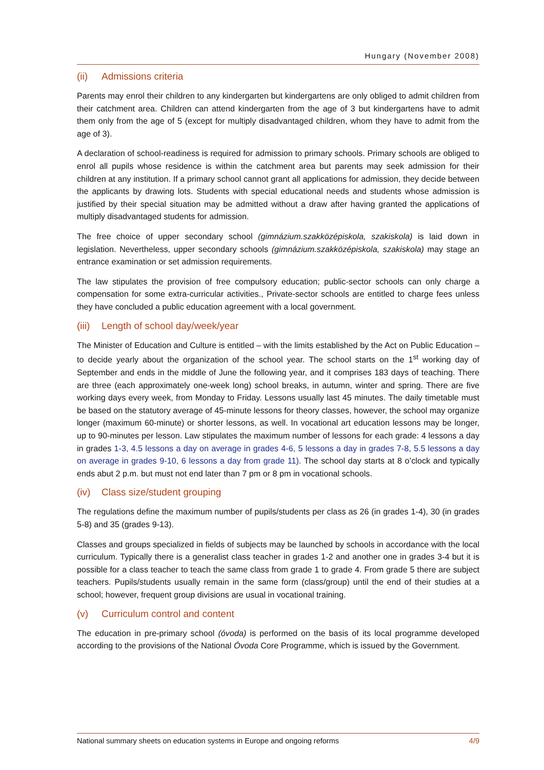Hungary (November 2008)
(ii) Admissions criteria
Parents may enrol their children to any kindergarten but kindergartens are only obliged to admit children from their catchment area. Children can attend kindergarten from the age of 3 but kindergartens have to admit them only from the age of 5 (except for multiply disadvantaged children, whom they have to admit from the age of 3).
A declaration of school-readiness is required for admission to primary schools. Primary schools are obliged to enrol all pupils whose residence is within the catchment area but parents may seek admission for their children at any institution. If a primary school cannot grant all applications for admission, they decide between the applicants by drawing lots. Students with special educational needs and students whose admission is justified by their special situation may be admitted without a draw after having granted the applications of multiply disadvantaged students for admission.
The free choice of upper secondary school (gimnázium.szakközépiskola, szakiskola) is laid down in legislation. Nevertheless, upper secondary schools (gimnázium.szakközépiskola, szakiskola) may stage an entrance examination or set admission requirements.
The law stipulates the provision of free compulsory education; public-sector schools can only charge a compensation for some extra-curricular activities., Private-sector schools are entitled to charge fees unless they have concluded a public education agreement with a local government.
(iii) Length of school day/week/year
The Minister of Education and Culture is entitled – with the limits established by the Act on Public Education – to decide yearly about the organization of the school year. The school starts on the 1<sup>st</sup> working day of September and ends in the middle of June the following year, and it comprises 183 days of teaching. There are three (each approximately one-week long) school breaks, in autumn, winter and spring. There are five working days every week, from Monday to Friday. Lessons usually last 45 minutes. The daily timetable must be based on the statutory average of 45-minute lessons for theory classes, however, the school may organize longer (maximum 60-minute) or shorter lessons, as well. In vocational art education lessons may be longer, up to 90-minutes per lesson. Law stipulates the maximum number of lessons for each grade: 4 lessons a day in grades 1-3, 4.5 lessons a day on average in grades 4-6, 5 lessons a day in grades 7-8, 5.5 lessons a day on average in grades 9-10, 6 lessons a day from grade 11). The school day starts at 8 o’clock and typically ends abut 2 p.m. but must not end later than 7 pm or 8 pm in vocational schools.
(iv) Class size/student grouping
The regulations define the maximum number of pupils/students per class as 26 (in grades 1-4), 30 (in grades 5-8) and 35 (grades 9-13).
Classes and groups specialized in fields of subjects may be launched by schools in accordance with the local curriculum. Typically there is a generalist class teacher in grades 1-2 and another one in grades 3-4 but it is possible for a class teacher to teach the same class from grade 1 to grade 4. From grade 5 there are subject teachers. Pupils/students usually remain in the same form (class/group) until the end of their studies at a school; however, frequent group divisions are usual in vocational training.
(v) Curriculum control and content
The education in pre-primary school (óvoda) is performed on the basis of its local programme developed according to the provisions of the National Óvoda Core Programme, which is issued by the Government.
National summary sheets on education systems in Europe and ongoing reforms 4/9